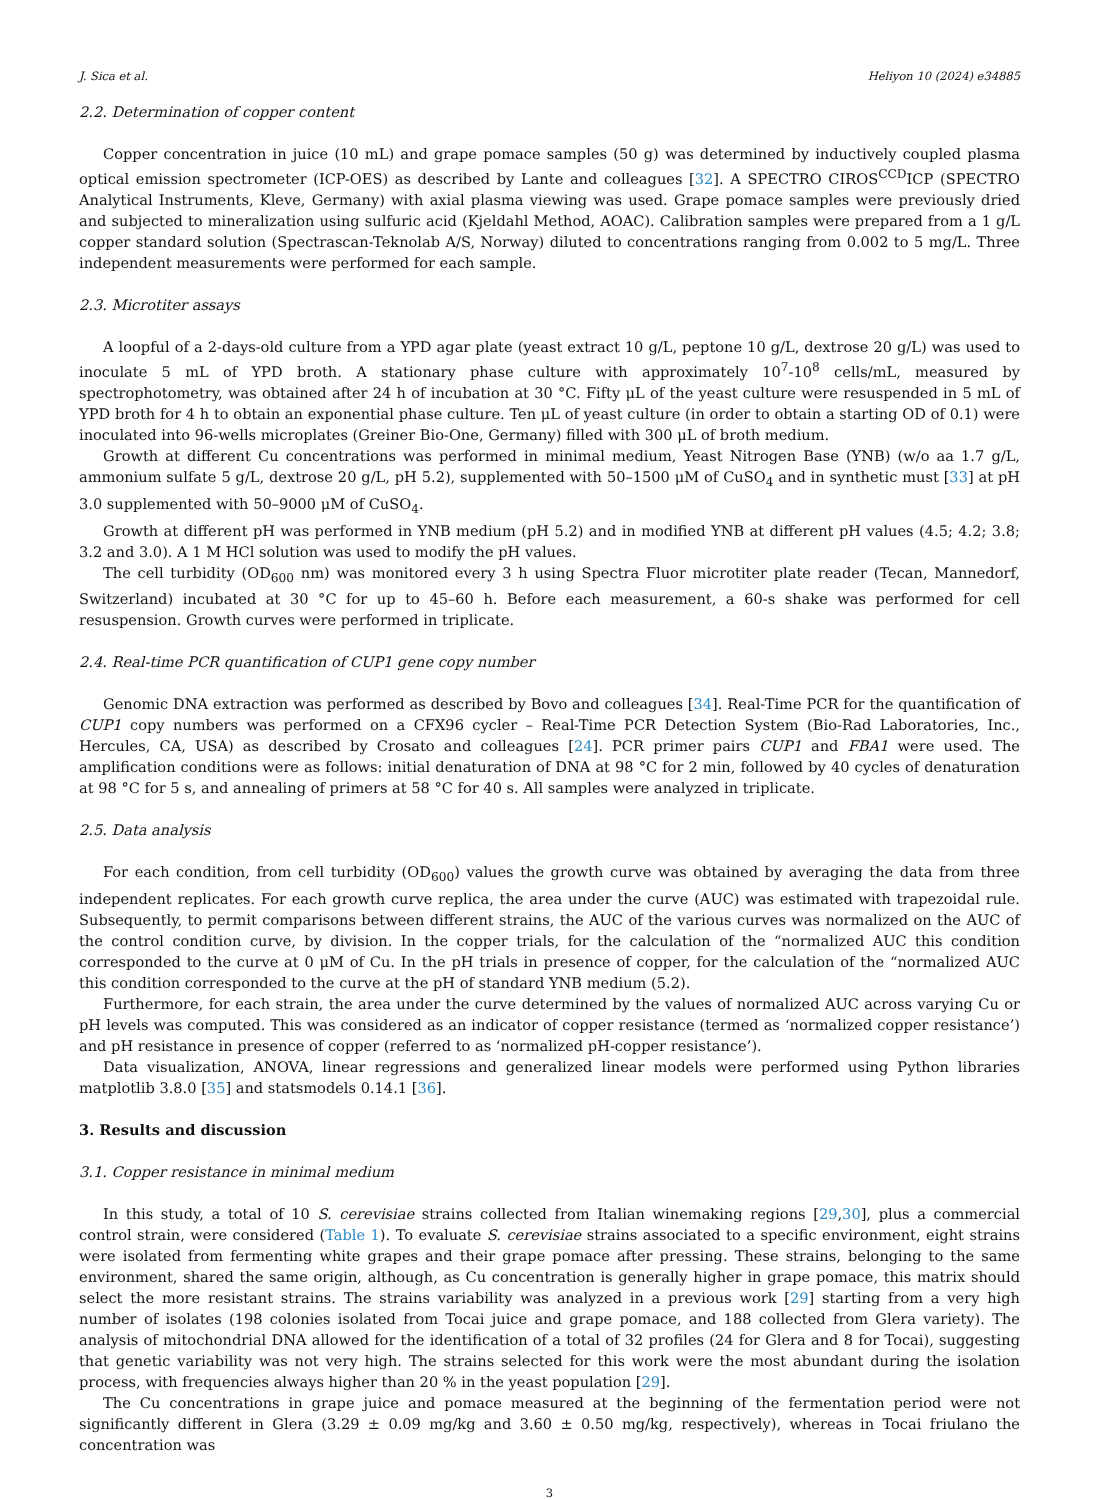J. Sica et al. Heliyon 10 (2024) e34885
2.2. Determination of copper content
Copper concentration in juice (10 mL) and grape pomace samples (50 g) was determined by inductively coupled plasma optical emission spectrometer (ICP-OES) as described by Lante and colleagues [32]. A SPECTRO CIROS<sup>CCD</sup>ICP (SPECTRO Analytical Instruments, Kleve, Germany) with axial plasma viewing was used. Grape pomace samples were previously dried and subjected to mineralization using sulfuric acid (Kjeldahl Method, AOAC). Calibration samples were prepared from a 1 g/L copper standard solution (Spectrascan-Teknolab A/S, Norway) diluted to concentrations ranging from 0.002 to 5 mg/L. Three independent measurements were performed for each sample.
2.3. Microtiter assays
A loopful of a 2-days-old culture from a YPD agar plate (yeast extract 10 g/L, peptone 10 g/L, dextrose 20 g/L) was used to inoculate 5 mL of YPD broth. A stationary phase culture with approximately 10<sup>7</sup>-10<sup>8</sup> cells/mL, measured by spectrophotometry, was obtained after 24 h of incubation at 30 °C. Fifty μL of the yeast culture were resuspended in 5 mL of YPD broth for 4 h to obtain an exponential phase culture. Ten μL of yeast culture (in order to obtain a starting OD of 0.1) were inoculated into 96-wells microplates (Greiner Bio-One, Germany) filled with 300 μL of broth medium.
Growth at different Cu concentrations was performed in minimal medium, Yeast Nitrogen Base (YNB) (w/o aa 1.7 g/L, ammonium sulfate 5 g/L, dextrose 20 g/L, pH 5.2), supplemented with 50–1500 μM of CuSO<sub>4</sub> and in synthetic must [33] at pH 3.0 supplemented with 50–9000 μM of CuSO<sub>4</sub>.
Growth at different pH was performed in YNB medium (pH 5.2) and in modified YNB at different pH values (4.5; 4.2; 3.8; 3.2 and 3.0). A 1 M HCl solution was used to modify the pH values.
The cell turbidity (OD<sub>600</sub> nm) was monitored every 3 h using Spectra Fluor microtiter plate reader (Tecan, Mannedorf, Switzerland) incubated at 30 °C for up to 45–60 h. Before each measurement, a 60-s shake was performed for cell resuspension. Growth curves were performed in triplicate.
2.4. Real-time PCR quantification of CUP1 gene copy number
Genomic DNA extraction was performed as described by Bovo and colleagues [34]. Real-Time PCR for the quantification of CUP1 copy numbers was performed on a CFX96 cycler – Real-Time PCR Detection System (Bio-Rad Laboratories, Inc., Hercules, CA, USA) as described by Crosato and colleagues [24]. PCR primer pairs CUP1 and FBA1 were used. The amplification conditions were as follows: initial denaturation of DNA at 98 °C for 2 min, followed by 40 cycles of denaturation at 98 °C for 5 s, and annealing of primers at 58 °C for 40 s. All samples were analyzed in triplicate.
2.5. Data analysis
For each condition, from cell turbidity (OD<sub>600</sub>) values the growth curve was obtained by averaging the data from three independent replicates. For each growth curve replica, the area under the curve (AUC) was estimated with trapezoidal rule. Subsequently, to permit comparisons between different strains, the AUC of the various curves was normalized on the AUC of the control condition curve, by division. In the copper trials, for the calculation of the “normalized AUC this condition corresponded to the curve at 0 μM of Cu. In the pH trials in presence of copper, for the calculation of the “normalized AUC this condition corresponded to the curve at the pH of standard YNB medium (5.2).
Furthermore, for each strain, the area under the curve determined by the values of normalized AUC across varying Cu or pH levels was computed. This was considered as an indicator of copper resistance (termed as ‘normalized copper resistance’) and pH resistance in presence of copper (referred to as ‘normalized pH-copper resistance’).
Data visualization, ANOVA, linear regressions and generalized linear models were performed using Python libraries matplotlib 3.8.0 [35] and statsmodels 0.14.1 [36].
3. Results and discussion
3.1. Copper resistance in minimal medium
In this study, a total of 10 S. cerevisiae strains collected from Italian winemaking regions [29,30], plus a commercial control strain, were considered (Table 1). To evaluate S. cerevisiae strains associated to a specific environment, eight strains were isolated from fermenting white grapes and their grape pomace after pressing. These strains, belonging to the same environment, shared the same origin, although, as Cu concentration is generally higher in grape pomace, this matrix should select the more resistant strains. The strains variability was analyzed in a previous work [29] starting from a very high number of isolates (198 colonies isolated from Tocai juice and grape pomace, and 188 collected from Glera variety). The analysis of mitochondrial DNA allowed for the identification of a total of 32 profiles (24 for Glera and 8 for Tocai), suggesting that genetic variability was not very high. The strains selected for this work were the most abundant during the isolation process, with frequencies always higher than 20 % in the yeast population [29].
The Cu concentrations in grape juice and pomace measured at the beginning of the fermentation period were not significantly different in Glera (3.29 ± 0.09 mg/kg and 3.60 ± 0.50 mg/kg, respectively), whereas in Tocai friulano the concentration was
3